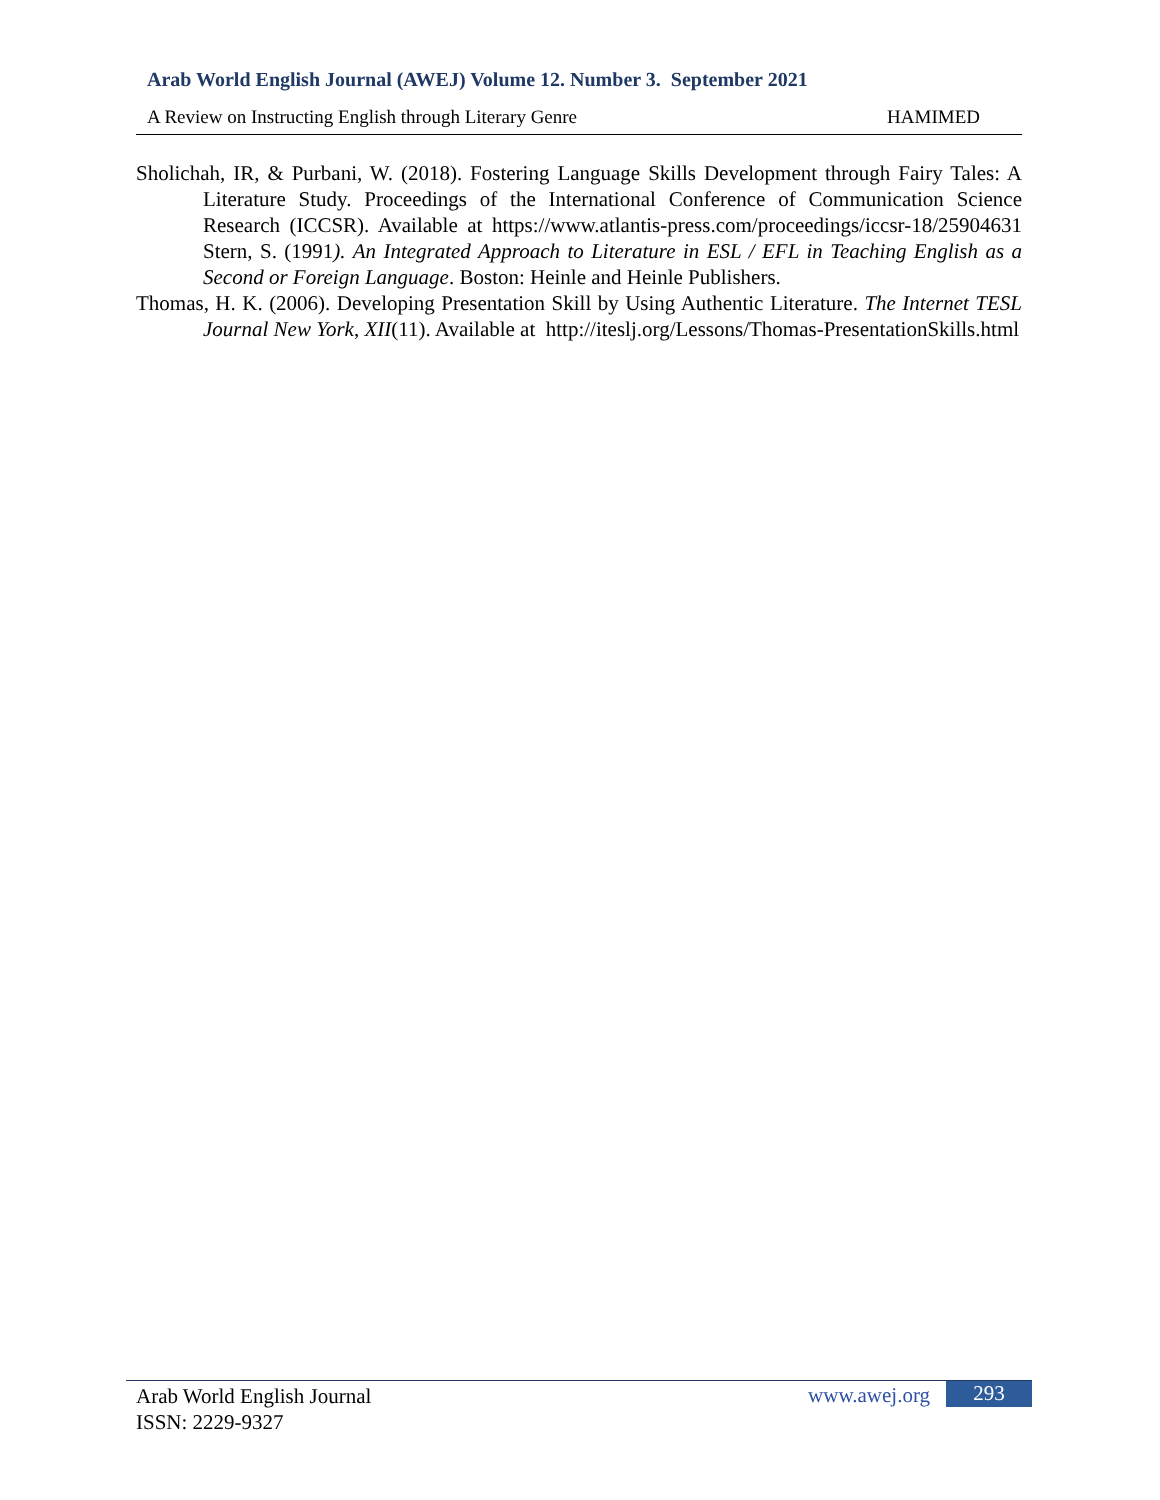Arab World English Journal (AWEJ) Volume 12. Number 3. September 2021
A Review on Instructing English through Literary Genre HAMIMED
Sholichah, IR, & Purbani, W. (2018). Fostering Language Skills Development through Fairy Tales: A Literature Study. Proceedings of the International Conference of Communication Science Research (ICCSR). Available at https://www.atlantis-press.com/proceedings/iccsr-18/25904631 Stern, S. (1991). An Integrated Approach to Literature in ESL / EFL in Teaching English as a Second or Foreign Language. Boston: Heinle and Heinle Publishers.
Thomas, H. K. (2006). Developing Presentation Skill by Using Authentic Literature. The Internet TESL Journal New York, XII(11). Available at http://iteslj.org/Lessons/Thomas-PresentationSkills.html
Arab World English Journal
ISSN: 2229-9327
www.awej.org 293